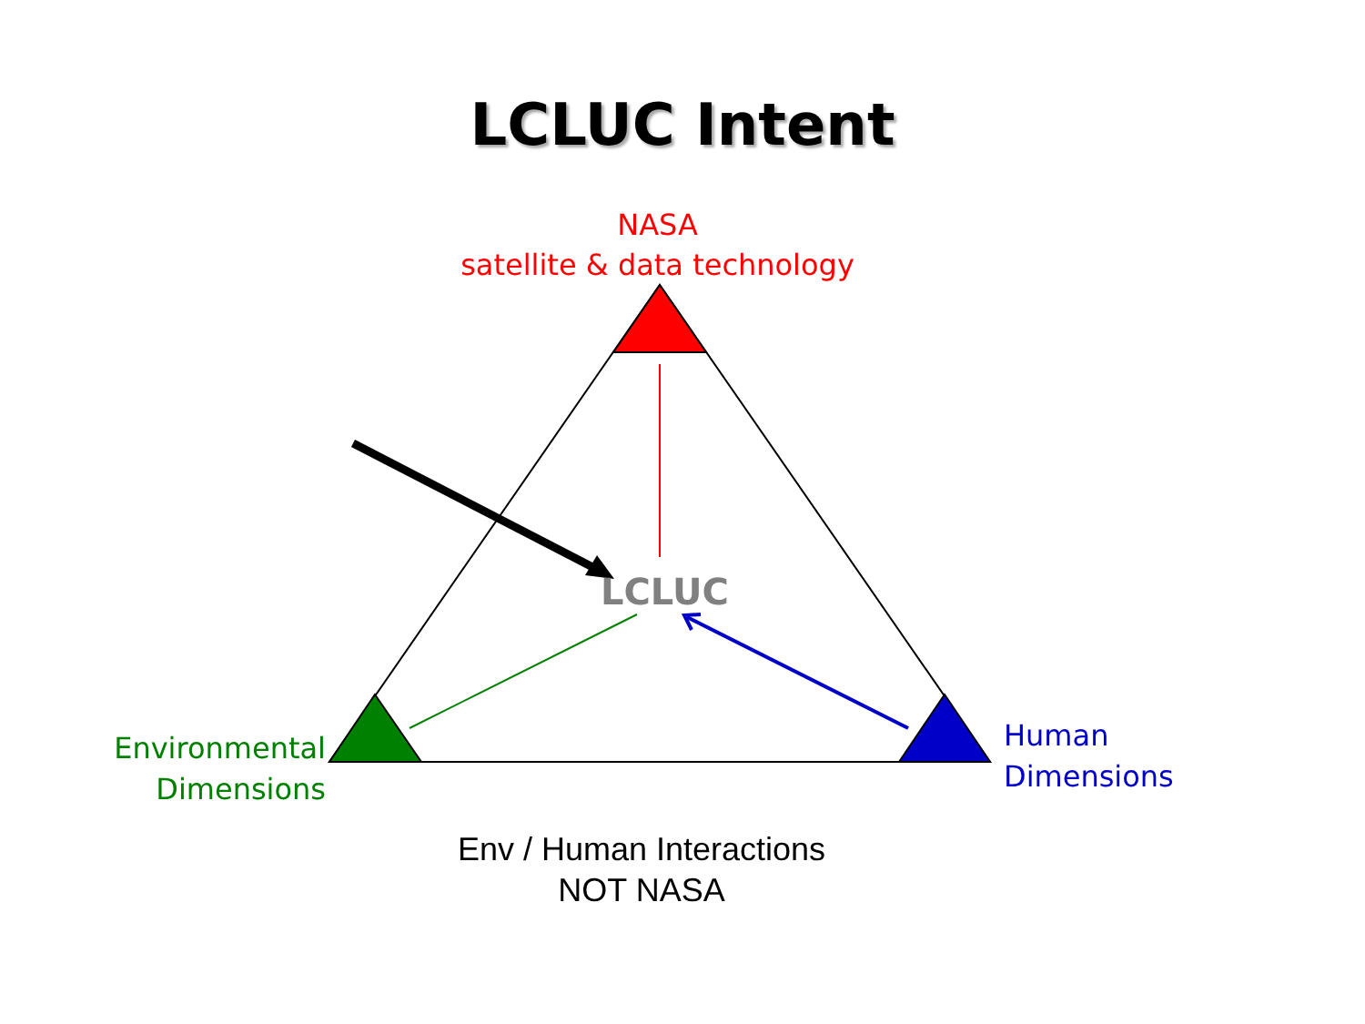LCLUC Intent
NASA
satellite & data technology
LCLUC
Environmental
Dimensions
Human
Dimensions
Env / Human Interactions
NOT NASA